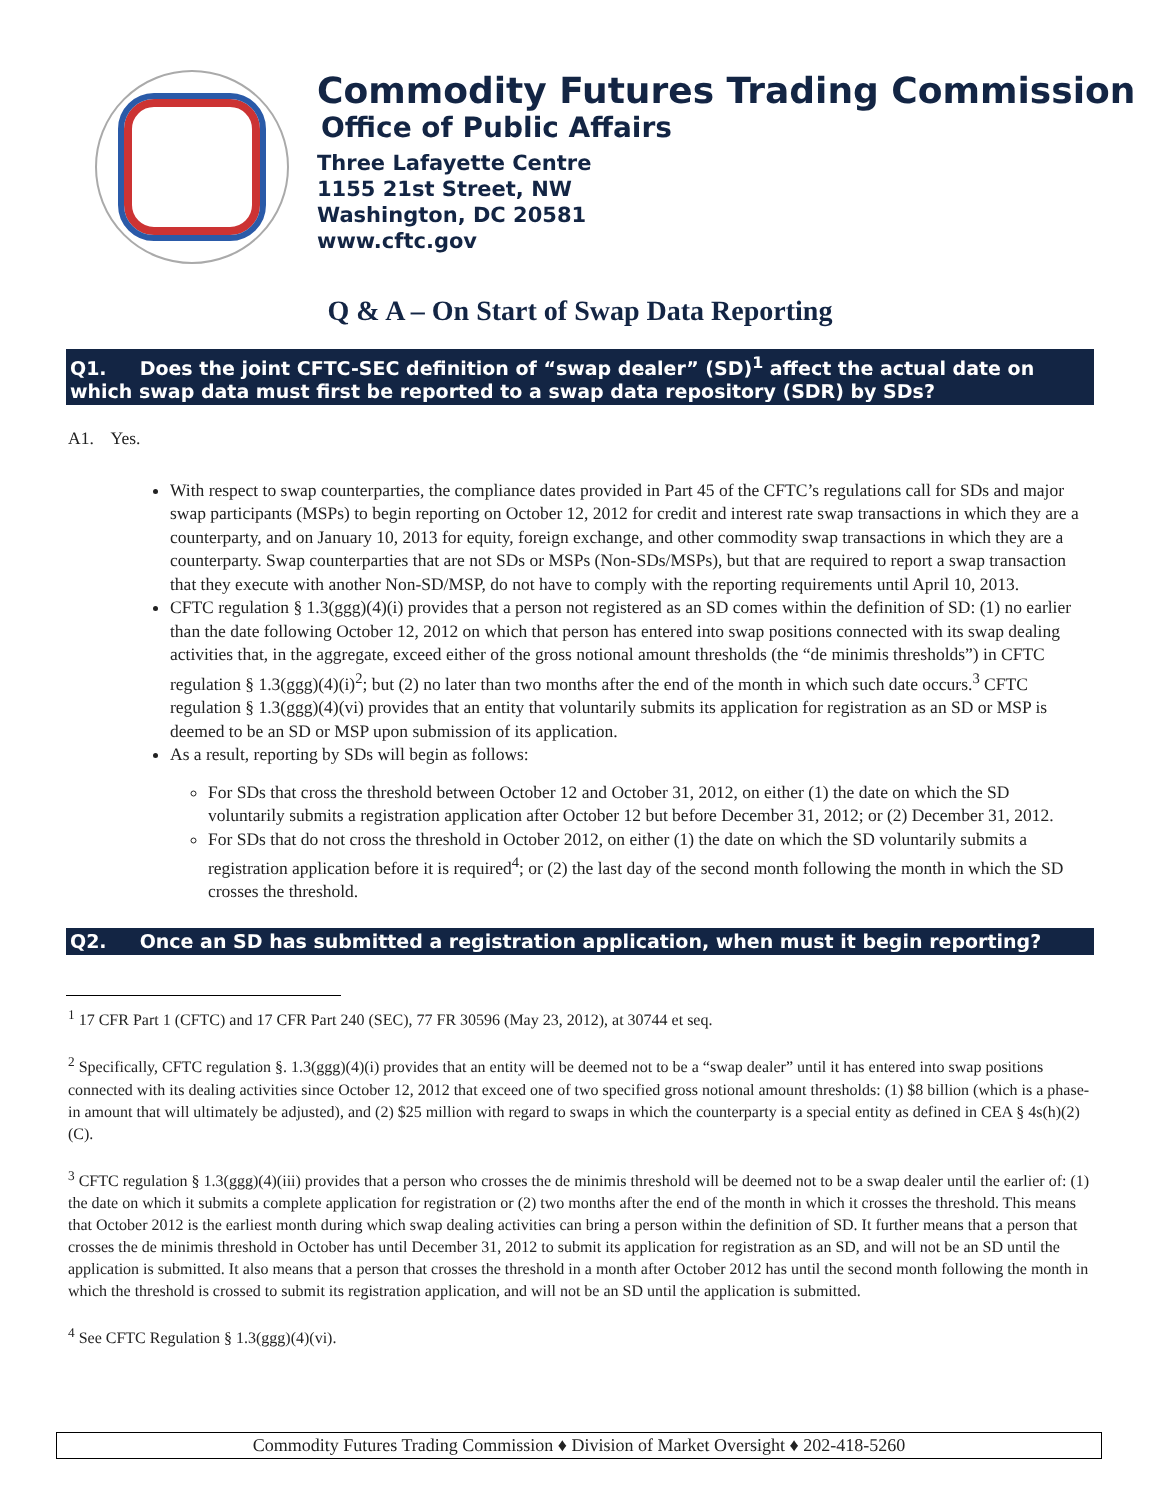Commodity Futures Trading Commission
Office of Public Affairs
Three Lafayette Centre
1155 21st Street, NW
Washington, DC 20581
www.cftc.gov
Q & A – On Start of Swap Data Reporting
Q1. Does the joint CFTC-SEC definition of “swap dealer” (SD)<sup>1</sup> affect the actual date on which swap data must first be reported to a swap data repository (SDR) by SDs?
A1. Yes.
With respect to swap counterparties, the compliance dates provided in Part 45 of the CFTC’s regulations call for SDs and major swap participants (MSPs) to begin reporting on October 12, 2012 for credit and interest rate swap transactions in which they are a counterparty, and on January 10, 2013 for equity, foreign exchange, and other commodity swap transactions in which they are a counterparty. Swap counterparties that are not SDs or MSPs (Non-SDs/MSPs), but that are required to report a swap transaction that they execute with another Non-SD/MSP, do not have to comply with the reporting requirements until April 10, 2013.
CFTC regulation § 1.3(ggg)(4)(i) provides that a person not registered as an SD comes within the definition of SD: (1) no earlier than the date following October 12, 2012 on which that person has entered into swap positions connected with its swap dealing activities that, in the aggregate, exceed either of the gross notional amount thresholds (the “de minimis thresholds”) in CFTC regulation § 1.3(ggg)(4)(i)<sup>2</sup>; but (2) no later than two months after the end of the month in which such date occurs.<sup>3</sup> CFTC regulation § 1.3(ggg)(4)(vi) provides that an entity that voluntarily submits its application for registration as an SD or MSP is deemed to be an SD or MSP upon submission of its application.
As a result, reporting by SDs will begin as follows:
For SDs that cross the threshold between October 12 and October 31, 2012, on either (1) the date on which the SD voluntarily submits a registration application after October 12 but before December 31, 2012; or (2) December 31, 2012.
For SDs that do not cross the threshold in October 2012, on either (1) the date on which the SD voluntarily submits a registration application before it is required<sup>4</sup>; or (2) the last day of the second month following the month in which the SD crosses the threshold.
Q2. Once an SD has submitted a registration application, when must it begin reporting?
<sup>1</sup> 17 CFR Part 1 (CFTC) and 17 CFR Part 240 (SEC), 77 FR 30596 (May 23, 2012), at 30744 et seq.
<sup>2</sup> Specifically, CFTC regulation §. 1.3(ggg)(4)(i) provides that an entity will be deemed not to be a “swap dealer” until it has entered into swap positions connected with its dealing activities since October 12, 2012 that exceed one of two specified gross notional amount thresholds: (1) $8 billion (which is a phase-in amount that will ultimately be adjusted), and (2) $25 million with regard to swaps in which the counterparty is a special entity as defined in CEA § 4s(h)(2)(C).
<sup>3</sup> CFTC regulation § 1.3(ggg)(4)(iii) provides that a person who crosses the de minimis threshold will be deemed not to be a swap dealer until the earlier of: (1) the date on which it submits a complete application for registration or (2) two months after the end of the month in which it crosses the threshold. This means that October 2012 is the earliest month during which swap dealing activities can bring a person within the definition of SD. It further means that a person that crosses the de minimis threshold in October has until December 31, 2012 to submit its application for registration as an SD, and will not be an SD until the application is submitted. It also means that a person that crosses the threshold in a month after October 2012 has until the second month following the month in which the threshold is crossed to submit its registration application, and will not be an SD until the application is submitted.
<sup>4</sup> See CFTC Regulation § 1.3(ggg)(4)(vi).
Commodity Futures Trading Commission ♦ Division of Market Oversight ♦ 202-418-5260